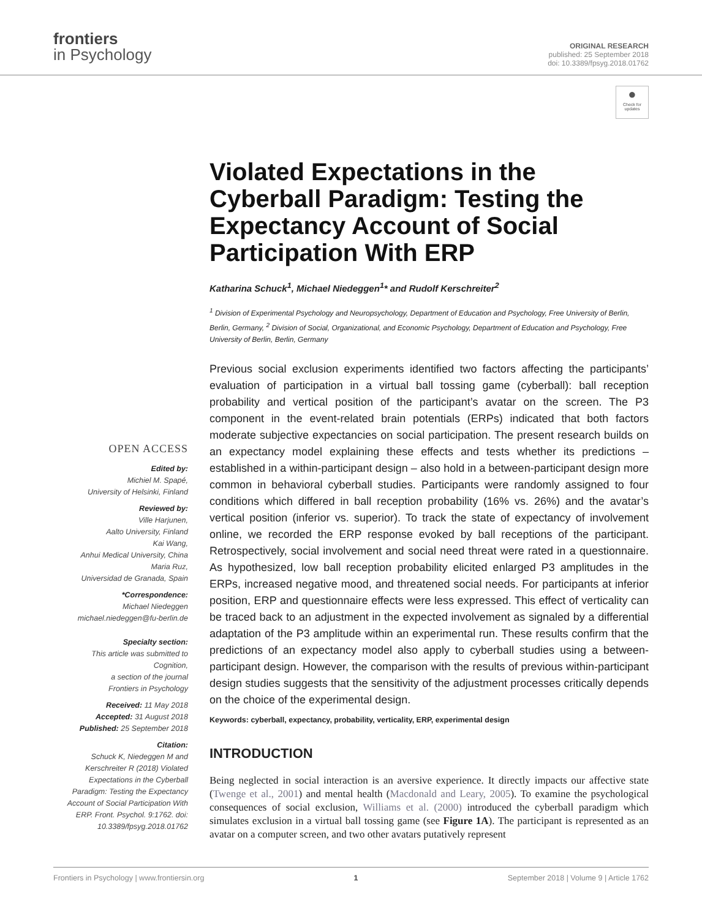frontiers
in Psychology
ORIGINAL RESEARCH
published: 25 September 2018
doi: 10.3389/fpsyg.2018.01762
●
Check for updates
OPEN ACCESS
Edited by:
Michiel M. Spapé,
University of Helsinki, Finland
Reviewed by:
Ville Harjunen,
Aalto University, Finland
Kai Wang,
Anhui Medical University, China
Maria Ruz,
Universidad de Granada, Spain
*Correspondence:
Michael Niedeggen
michael.niedeggen@fu-berlin.de
Specialty section:
This article was submitted to
Cognition,
a section of the journal
Frontiers in Psychology
Received: 11 May 2018
Accepted: 31 August 2018
Published: 25 September 2018
Citation:
Schuck K, Niedeggen M and Kerschreiter R (2018) Violated Expectations in the Cyberball Paradigm: Testing the Expectancy Account of Social Participation With ERP. Front. Psychol. 9:1762. doi: 10.3389/fpsyg.2018.01762
Violated Expectations in the Cyberball Paradigm: Testing the Expectancy Account of Social Participation With ERP
Katharina Schuck<sup>1</sup>, Michael Niedeggen<sup>1</sup>* and Rudolf Kerschreiter<sup>2</sup>
<sup>1</sup> Division of Experimental Psychology and Neuropsychology, Department of Education and Psychology, Free University of Berlin, Berlin, Germany, <sup>2</sup> Division of Social, Organizational, and Economic Psychology, Department of Education and Psychology, Free University of Berlin, Berlin, Germany
Previous social exclusion experiments identified two factors affecting the participants’ evaluation of participation in a virtual ball tossing game (cyberball): ball reception probability and vertical position of the participant’s avatar on the screen. The P3 component in the event-related brain potentials (ERPs) indicated that both factors moderate subjective expectancies on social participation. The present research builds on an expectancy model explaining these effects and tests whether its predictions – established in a within-participant design – also hold in a between-participant design more common in behavioral cyberball studies. Participants were randomly assigned to four conditions which differed in ball reception probability (16% vs. 26%) and the avatar’s vertical position (inferior vs. superior). To track the state of expectancy of involvement online, we recorded the ERP response evoked by ball receptions of the participant. Retrospectively, social involvement and social need threat were rated in a questionnaire. As hypothesized, low ball reception probability elicited enlarged P3 amplitudes in the ERPs, increased negative mood, and threatened social needs. For participants at inferior position, ERP and questionnaire effects were less expressed. This effect of verticality can be traced back to an adjustment in the expected involvement as signaled by a differential adaptation of the P3 amplitude within an experimental run. These results confirm that the predictions of an expectancy model also apply to cyberball studies using a between-participant design. However, the comparison with the results of previous within-participant design studies suggests that the sensitivity of the adjustment processes critically depends on the choice of the experimental design.
Keywords: cyberball, expectancy, probability, verticality, ERP, experimental design
INTRODUCTION
Being neglected in social interaction is an aversive experience. It directly impacts our affective state (Twenge et al., 2001) and mental health (Macdonald and Leary, 2005). To examine the psychological consequences of social exclusion, Williams et al. (2000) introduced the cyberball paradigm which simulates exclusion in a virtual ball tossing game (see Figure 1A). The participant is represented as an avatar on a computer screen, and two other avatars putatively represent
Frontiers in Psychology | www.frontiersin.org 1 September 2018 | Volume 9 | Article 1762